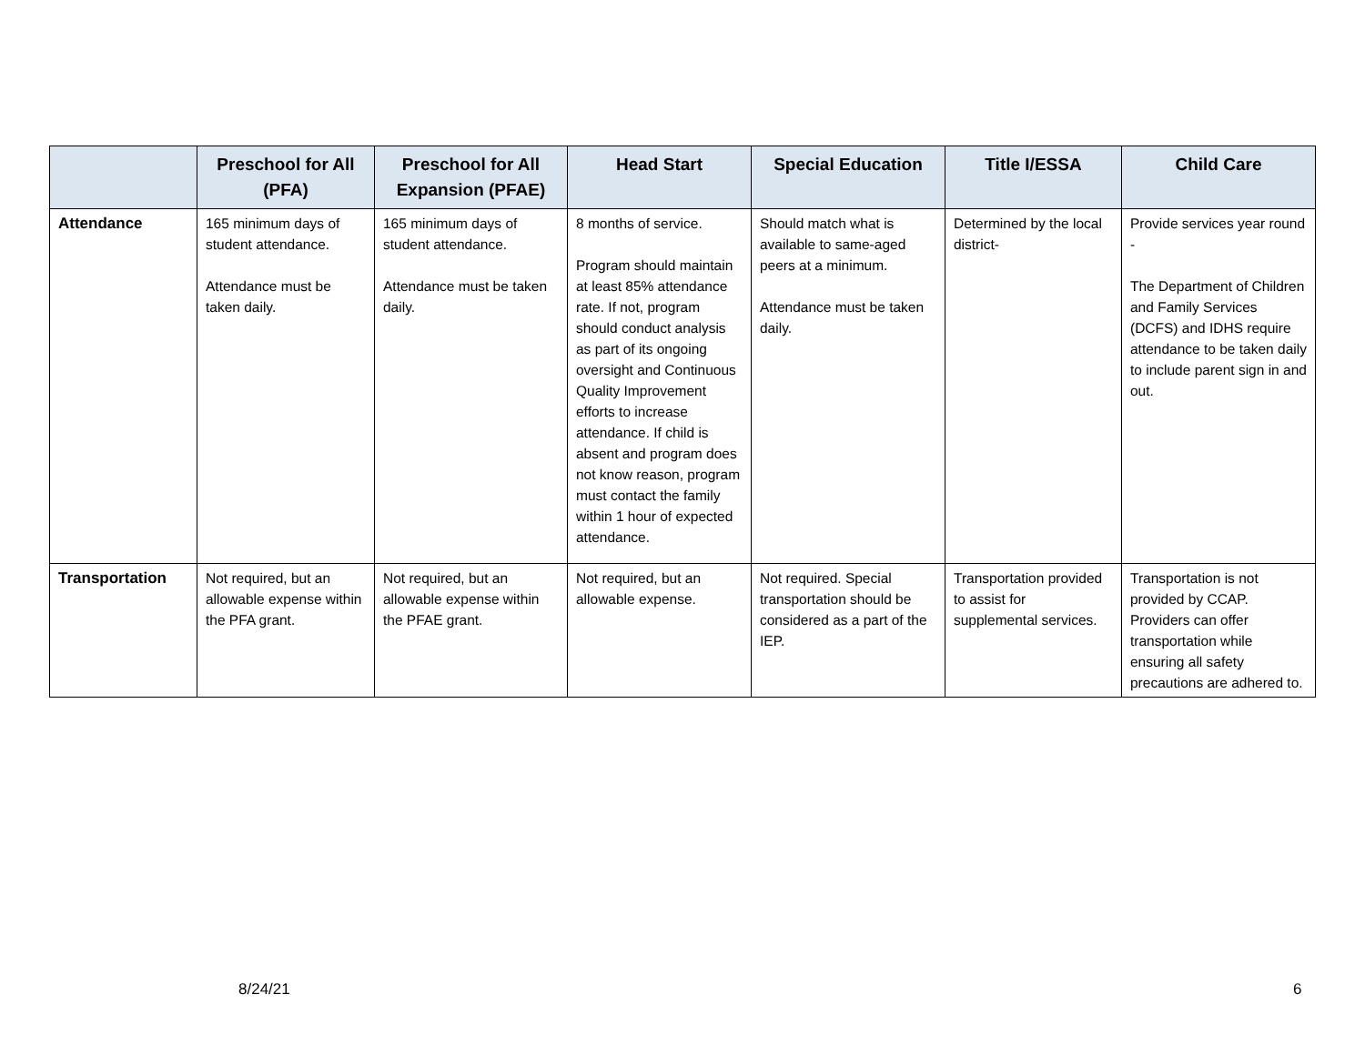| | Preschool for All (PFA) | Preschool for All Expansion (PFAE) | Head Start | Special Education | Title I/ESSA | Child Care |
| --- | --- | --- | --- | --- | --- | --- |
| Attendance | 165 minimum days of student attendance. Attendance must be taken daily. | 165 minimum days of student attendance. Attendance must be taken daily. | 8 months of service. Program should maintain at least 85% attendance rate. If not, program should conduct analysis as part of its ongoing oversight and Continuous Quality Improvement efforts to increase attendance. If child is absent and program does not know reason, program must contact the family within 1 hour of expected attendance. | Should match what is available to same-aged peers at a minimum. Attendance must be taken daily. | Determined by the local district- | Provide services year round - The Department of Children and Family Services (DCFS) and IDHS require attendance to be taken daily to include parent sign in and out. |
| Transportation | Not required, but an allowable expense within the PFA grant. | Not required, but an allowable expense within the PFAE grant. | Not required, but an allowable expense. | Not required. Special transportation should be considered as a part of the IEP. | Transportation provided to assist for supplemental services. | Transportation is not provided by CCAP. Providers can offer transportation while ensuring all safety precautions are adhered to. |
8/24/21 6